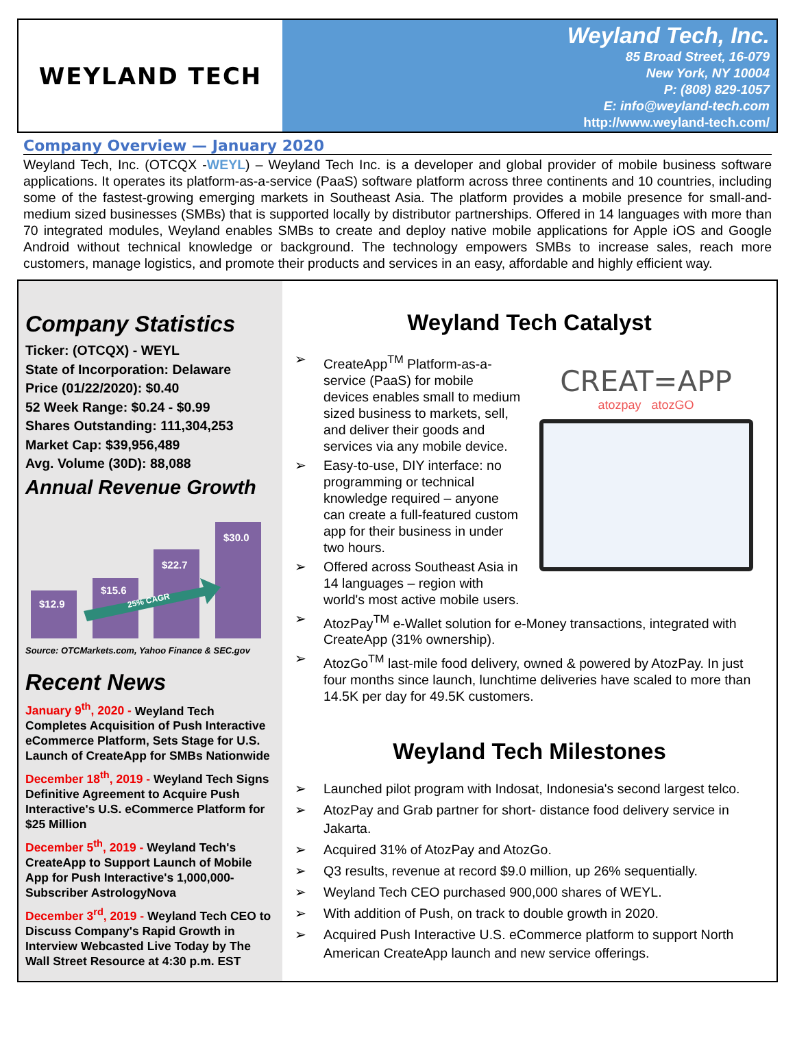WEYLAND TECH
Weyland Tech, Inc.
85 Broad Street, 16-079
New York, NY 10004
P: (808) 829-1057
E: info@weyland-tech.com
http://www.weyland-tech.com/
Company Overview — January 2020
Weyland Tech, Inc. (OTCQX -WEYL) – Weyland Tech Inc. is a developer and global provider of mobile business software applications. It operates its platform-as-a-service (PaaS) software platform across three continents and 10 countries, including some of the fastest-growing emerging markets in Southeast Asia. The platform provides a mobile presence for small-and-medium sized businesses (SMBs) that is supported locally by distributor partnerships. Offered in 14 languages with more than 70 integrated modules, Weyland enables SMBs to create and deploy native mobile applications for Apple iOS and Google Android without technical knowledge or background. The technology empowers SMBs to increase sales, reach more customers, manage logistics, and promote their products and services in an easy, affordable and highly efficient way.
Company Statistics
Ticker: (OTCQX) - WEYL
State of Incorporation: Delaware
Price (01/22/2020): $0.40
52 Week Range: $0.24 - $0.99
Shares Outstanding: 111,304,253
Market Cap: $39,956,489
Avg. Volume (30D): 88,088
Annual Revenue Growth
$12.9
$15.6
$22.7
$30.0
25% CAGR
Source: OTCMarkets.com, Yahoo Finance & SEC.gov
Recent News
January 9<sup>th</sup>, 2020 - Weyland Tech Completes Acquisition of Push Interactive eCommerce Platform, Sets Stage for U.S. Launch of CreateApp for SMBs Nationwide
December 18<sup>th</sup>, 2019 - Weyland Tech Signs Definitive Agreement to Acquire Push Interactive's U.S. eCommerce Platform for $25 Million
December 5<sup>th</sup>, 2019 - Weyland Tech's CreateApp to Support Launch of Mobile App for Push Interactive's 1,000,000-Subscriber AstrologyNova
December 3<sup>rd</sup>, 2019 - Weyland Tech CEO to Discuss Company's Rapid Growth in Interview Webcasted Live Today by The Wall Street Resource at 4:30 p.m. EST
Weyland Tech Catalyst
CREAT=APP
atozpay atozGO
➢ CreateApp<sup>TM</sup> Platform-as-a-service (PaaS) for mobile devices enables small to medium sized business to markets, sell, and deliver their goods and services via any mobile device.
➢ Easy-to-use, DIY interface: no programming or technical knowledge required – anyone can create a full-featured custom app for their business in under two hours.
➢ Offered across Southeast Asia in 14 languages – region with world's most active mobile users.
➢ AtozPay<sup>TM</sup> e-Wallet solution for e-Money transactions, integrated with CreateApp (31% ownership).
➢ AtozGo<sup>TM</sup> last-mile food delivery, owned & powered by AtozPay. In just four months since launch, lunchtime deliveries have scaled to more than 14.5K per day for 49.5K customers.
Weyland Tech Milestones
➢ Launched pilot program with Indosat, Indonesia's second largest telco.
➢ AtozPay and Grab partner for short- distance food delivery service in Jakarta.
➢ Acquired 31% of AtozPay and AtozGo.
➢ Q3 results, revenue at record $9.0 million, up 26% sequentially.
➢ Weyland Tech CEO purchased 900,000 shares of WEYL.
➢ With addition of Push, on track to double growth in 2020.
➢ Acquired Push Interactive U.S. eCommerce platform to support North American CreateApp launch and new service offerings.